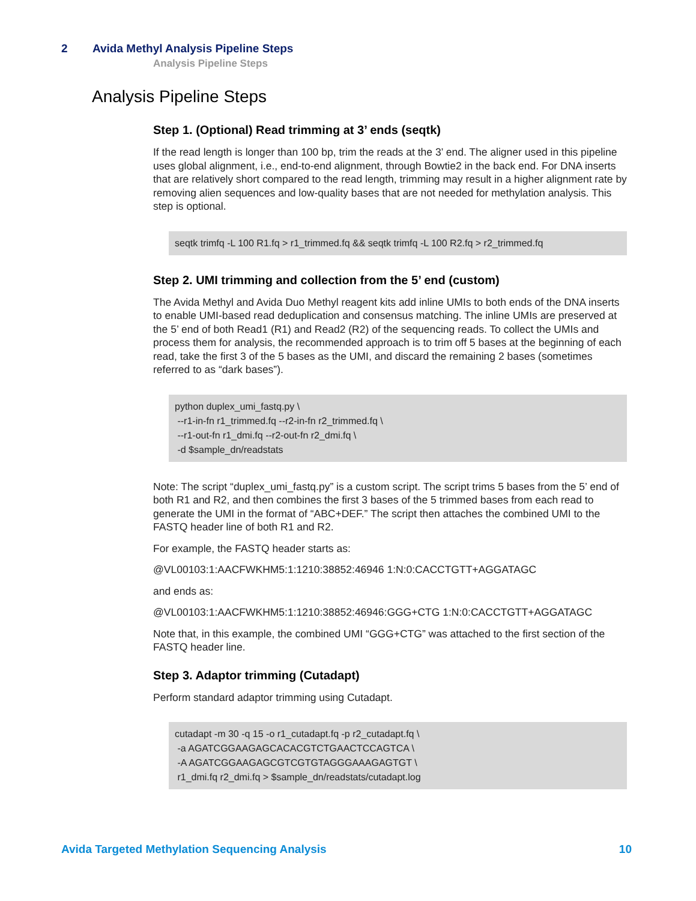2 Avida Methyl Analysis Pipeline Steps
Analysis Pipeline Steps
Analysis Pipeline Steps
Step 1. (Optional) Read trimming at 3’ ends (seqtk)
If the read length is longer than 100 bp, trim the reads at the 3’ end. The aligner used in this pipeline uses global alignment, i.e., end-to-end alignment, through Bowtie2 in the back end. For DNA inserts that are relatively short compared to the read length, trimming may result in a higher alignment rate by removing alien sequences and low-quality bases that are not needed for methylation analysis. This step is optional.
seqtk trimfq -L 100 R1.fq > r1_trimmed.fq && seqtk trimfq -L 100 R2.fq > r2_trimmed.fq
Step 2. UMI trimming and collection from the 5’ end (custom)
The Avida Methyl and Avida Duo Methyl reagent kits add inline UMIs to both ends of the DNA inserts to enable UMI-based read deduplication and consensus matching. The inline UMIs are preserved at the 5’ end of both Read1 (R1) and Read2 (R2) of the sequencing reads. To collect the UMIs and process them for analysis, the recommended approach is to trim off 5 bases at the beginning of each read, take the first 3 of the 5 bases as the UMI, and discard the remaining 2 bases (sometimes referred to as “dark bases”).
python duplex_umi_fastq.py \
 --r1-in-fn r1_trimmed.fq --r2-in-fn r2_trimmed.fq \
 --r1-out-fn r1_dmi.fq --r2-out-fn r2_dmi.fq \
 -d $sample_dn/readstats
Note: The script “duplex_umi_fastq.py” is a custom script. The script trims 5 bases from the 5’ end of both R1 and R2, and then combines the first 3 bases of the 5 trimmed bases from each read to generate the UMI in the format of “ABC+DEF.” The script then attaches the combined UMI to the FASTQ header line of both R1 and R2.
For example, the FASTQ header starts as:
@VL00103:1:AACFWKHM5:1:1210:38852:46946 1:N:0:CACCTGTT+AGGATAGC
and ends as:
@VL00103:1:AACFWKHM5:1:1210:38852:46946:GGG+CTG 1:N:0:CACCTGTT+AGGATAGC
Note that, in this example, the combined UMI “GGG+CTG” was attached to the first section of the FASTQ header line.
Step 3. Adaptor trimming (Cutadapt)
Perform standard adaptor trimming using Cutadapt.
cutadapt -m 30 -q 15 -o r1_cutadapt.fq -p r2_cutadapt.fq \
 -a AGATCGGAAGAGCACACGTCTGAACTCCAGTCA \
 -A AGATCGGAAGAGCGTCGTGTAGGGAAAGAGTGT \
 r1_dmi.fq r2_dmi.fq > $sample_dn/readstats/cutadapt.log
Avida Targeted Methylation Sequencing Analysis 10